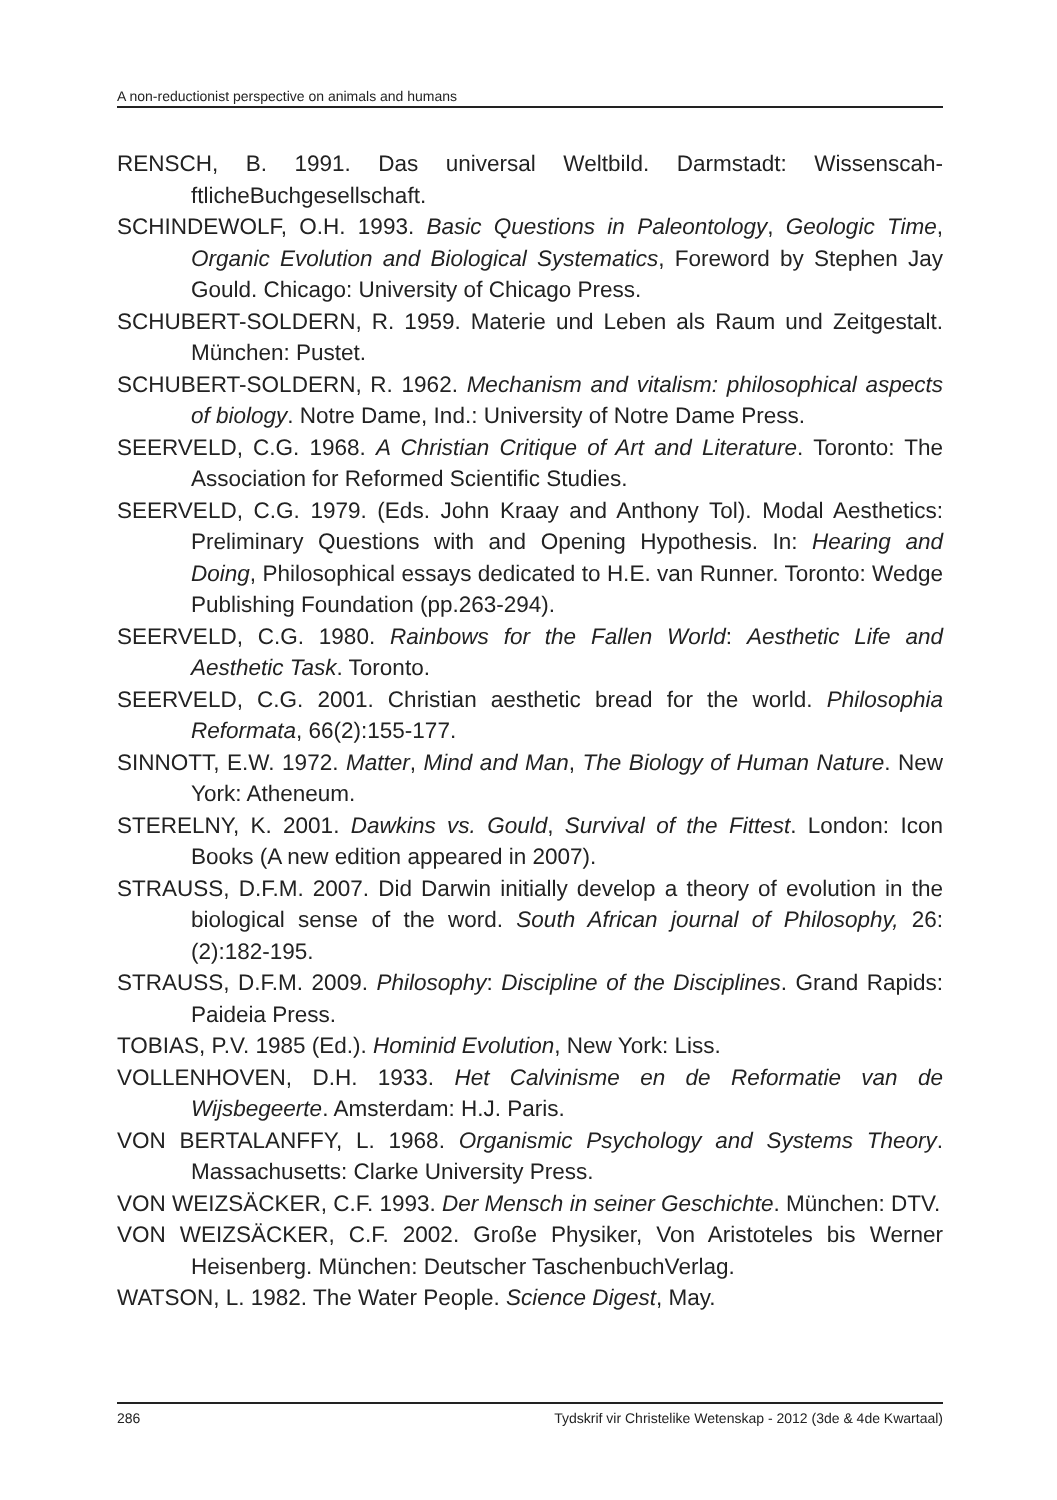A non-reductionist perspective on animals and humans
RENSCH, B. 1991. Das universal Weltbild. Darmstadt: Wissenscah-ftlicheBuchgesellschaft.
SCHINDEWOLF, O.H. 1993. Basic Questions in Paleontology, Geologic Time, Organic Evolution and Biological Systematics, Foreword by Stephen Jay Gould. Chicago: University of Chicago Press.
SCHUBERT-SOLDERN, R. 1959. Materie und Leben als Raum und Zeitgestalt. München: Pustet.
SCHUBERT-SOLDERN, R. 1962. Mechanism and vitalism: philosophical aspects of biology. Notre Dame, Ind.: University of Notre Dame Press.
SEERVELD, C.G. 1968. A Christian Critique of Art and Literature. Toronto: The Association for Reformed Scientific Studies.
SEERVELD, C.G. 1979. (Eds. John Kraay and Anthony Tol). Modal Aesthetics: Preliminary Questions with and Opening Hypothesis. In: Hearing and Doing, Philosophical essays dedicated to H.E. van Runner. Toronto: Wedge Publishing Foundation (pp.263-294).
SEERVELD, C.G. 1980. Rainbows for the Fallen World: Aesthetic Life and Aesthetic Task. Toronto.
SEERVELD, C.G. 2001. Christian aesthetic bread for the world. Philosophia Reformata, 66(2):155-177.
SINNOTT, E.W. 1972. Matter, Mind and Man, The Biology of Human Nature. New York: Atheneum.
STERELNY, K. 2001. Dawkins vs. Gould, Survival of the Fittest. London: Icon Books (A new edition appeared in 2007).
STRAUSS, D.F.M. 2007. Did Darwin initially develop a theory of evolution in the biological sense of the word. South African journal of Philosophy, 26:(2):182-195.
STRAUSS, D.F.M. 2009. Philosophy: Discipline of the Disciplines. Grand Rapids: Paideia Press.
TOBIAS, P.V. 1985 (Ed.). Hominid Evolution, New York: Liss.
VOLLENHOVEN, D.H. 1933. Het Calvinisme en de Reformatie van de Wijsbegeerte. Amsterdam: H.J. Paris.
VON BERTALANFFY, L. 1968. Organismic Psychology and Systems Theory. Massachusetts: Clarke University Press.
VON WEIZSÄCKER, C.F. 1993. Der Mensch in seiner Geschichte. München: DTV.
VON WEIZSÄCKER, C.F. 2002. Große Physiker, Von Aristoteles bis Werner Heisenberg. München: Deutscher TaschenbuchVerlag.
WATSON, L. 1982. The Water People. Science Digest, May.
286 Tydskrif vir Christelike Wetenskap - 2012 (3de & 4de Kwartaal)